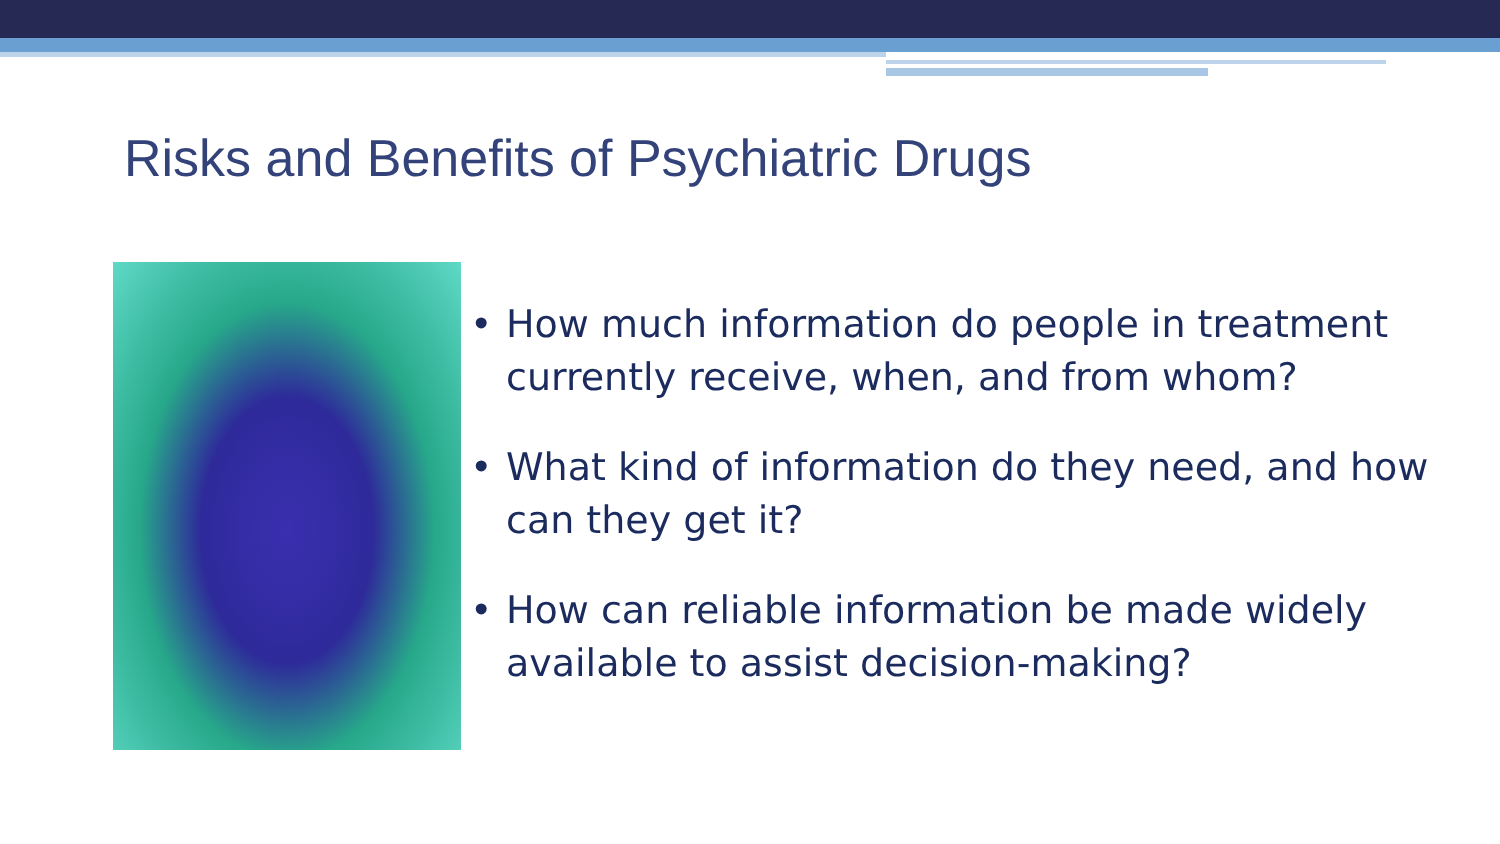Risks and Benefits of Psychiatric Drugs
• How much information do people in treatment currently receive, when, and from whom?
• What kind of information do they need, and how can they get it?
• How can reliable information be made widely available to assist decision-making?